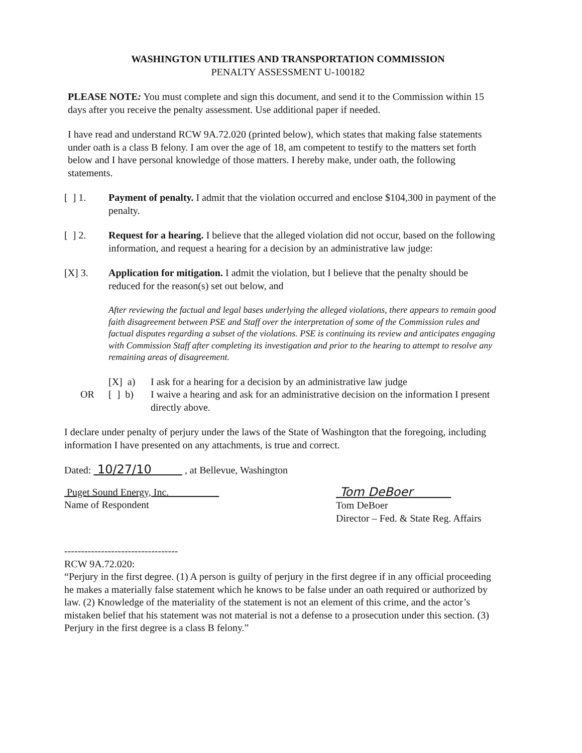WASHINGTON UTILITIES AND TRANSPORTATION COMMISSION
PENALTY ASSESSMENT U-100182
PLEASE NOTE: You must complete and sign this document, and send it to the Commission within 15 days after you receive the penalty assessment. Use additional paper if needed.
I have read and understand RCW 9A.72.020 (printed below), which states that making false statements under oath is a class B felony. I am over the age of 18, am competent to testify to the matters set forth below and I have personal knowledge of those matters. I hereby make, under oath, the following statements.
[ ] 1. Payment of penalty. I admit that the violation occurred and enclose $104,300 in payment of the penalty.
[ ] 2. Request for a hearing. I believe that the alleged violation did not occur, based on the following information, and request a hearing for a decision by an administrative law judge:
[X] 3. Application for mitigation. I admit the violation, but I believe that the penalty should be reduced for the reason(s) set out below, and
After reviewing the factual and legal bases underlying the alleged violations, there appears to remain good faith disagreement between PSE and Staff over the interpretation of some of the Commission rules and factual disputes regarding a subset of the violations. PSE is continuing its review and anticipates engaging with Commission Staff after completing its investigation and prior to the hearing to attempt to resolve any remaining areas of disagreement.
[X] a) I ask for a hearing for a decision by an administrative law judge
OR [ ] b)
I waive a hearing and ask for an administrative decision on the information I present directly above.
I declare under penalty of perjury under the laws of the State of Washington that the foregoing, including information I have presented on any attachments, is true and correct.
Dated: 10/27/10 , at Bellevue, Washington
Puget Sound Energy, Inc.
Name of Respondent
Tom DeBoer
Tom DeBoer
Director – Fed. & State Reg. Affairs
----------------------------------
RCW 9A.72.020:
“Perjury in the first degree. (1) A person is guilty of perjury in the first degree if in any official proceeding he makes a materially false statement which he knows to be false under an oath required or authorized by law. (2) Knowledge of the materiality of the statement is not an element of this crime, and the actor’s mistaken belief that his statement was not material is not a defense to a prosecution under this section. (3) Perjury in the first degree is a class B felony.”